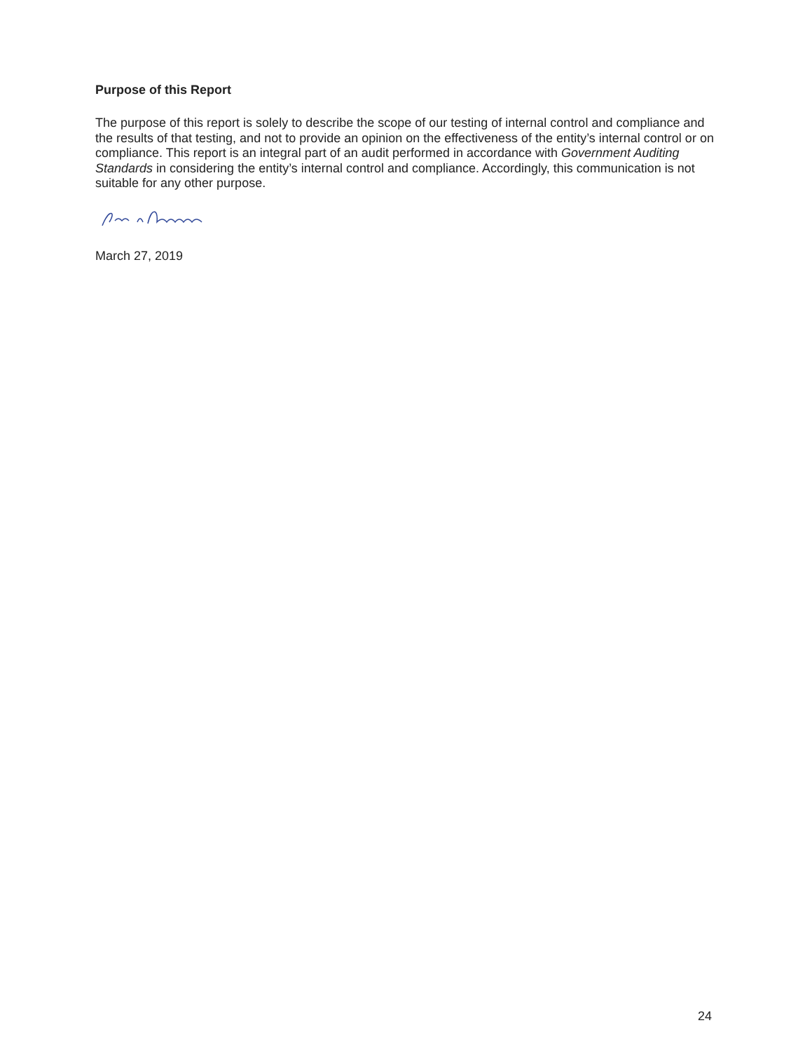Purpose of this Report
The purpose of this report is solely to describe the scope of our testing of internal control and compliance and the results of that testing, and not to provide an opinion on the effectiveness of the entity’s internal control or on compliance. This report is an integral part of an audit performed in accordance with Government Auditing Standards in considering the entity’s internal control and compliance. Accordingly, this communication is not suitable for any other purpose.
March 27, 2019
24